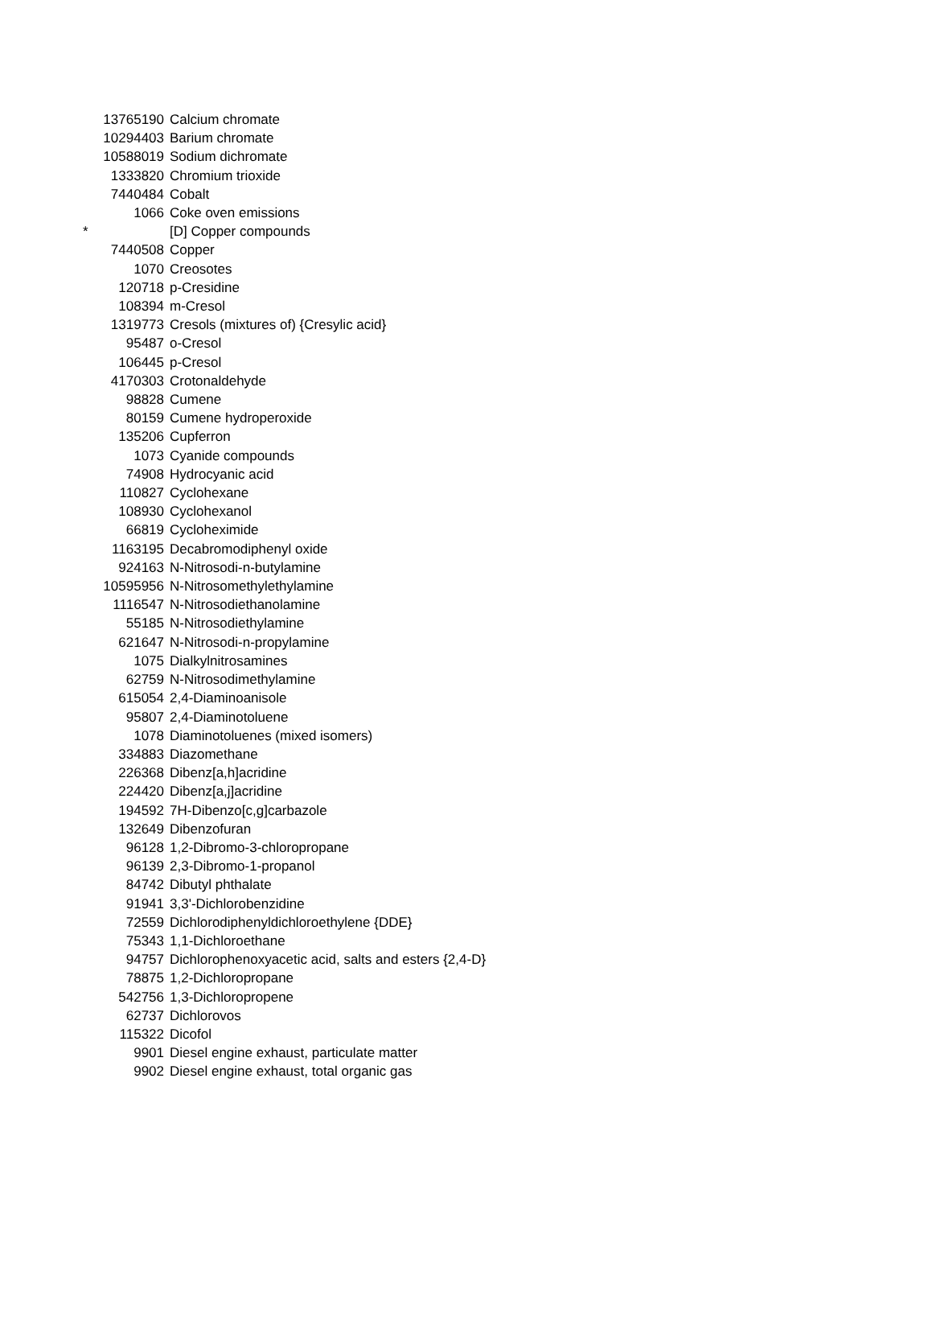| | 13765190 | Calcium chromate |
| | 10294403 | Barium chromate |
| | 10588019 | Sodium dichromate |
| | 1333820 | Chromium trioxide |
| | 7440484 | Cobalt |
| | 1066 | Coke oven emissions |
| * | | [D] Copper compounds |
| | 7440508 | Copper |
| | 1070 | Creosotes |
| | 120718 | p-Cresidine |
| | 108394 | m-Cresol |
| | 1319773 | Cresols (mixtures of) {Cresylic acid} |
| | 95487 | o-Cresol |
| | 106445 | p-Cresol |
| | 4170303 | Crotonaldehyde |
| | 98828 | Cumene |
| | 80159 | Cumene hydroperoxide |
| | 135206 | Cupferron |
| | 1073 | Cyanide compounds |
| | 74908 | Hydrocyanic acid |
| | 110827 | Cyclohexane |
| | 108930 | Cyclohexanol |
| | 66819 | Cycloheximide |
| | 1163195 | Decabromodiphenyl oxide |
| | 924163 | N-Nitrosodi-n-butylamine |
| | 10595956 | N-Nitrosomethylethylamine |
| | 1116547 | N-Nitrosodiethanolamine |
| | 55185 | N-Nitrosodiethylamine |
| | 621647 | N-Nitrosodi-n-propylamine |
| | 1075 | Dialkylnitrosamines |
| | 62759 | N-Nitrosodimethylamine |
| | 615054 | 2,4-Diaminoanisole |
| | 95807 | 2,4-Diaminotoluene |
| | 1078 | Diaminotoluenes (mixed isomers) |
| | 334883 | Diazomethane |
| | 226368 | Dibenz[a,h]acridine |
| | 224420 | Dibenz[a,j]acridine |
| | 194592 | 7H-Dibenzo[c,g]carbazole |
| | 132649 | Dibenzofuran |
| | 96128 | 1,2-Dibromo-3-chloropropane |
| | 96139 | 2,3-Dibromo-1-propanol |
| | 84742 | Dibutyl phthalate |
| | 91941 | 3,3'-Dichlorobenzidine |
| | 72559 | Dichlorodiphenyldichloroethylene {DDE} |
| | 75343 | 1,1-Dichloroethane |
| | 94757 | Dichlorophenoxyacetic acid, salts and esters {2,4-D} |
| | 78875 | 1,2-Dichloropropane |
| | 542756 | 1,3-Dichloropropene |
| | 62737 | Dichlorovos |
| | 115322 | Dicofol |
| | 9901 | Diesel engine exhaust, particulate matter |
| | 9902 | Diesel engine exhaust, total organic gas |